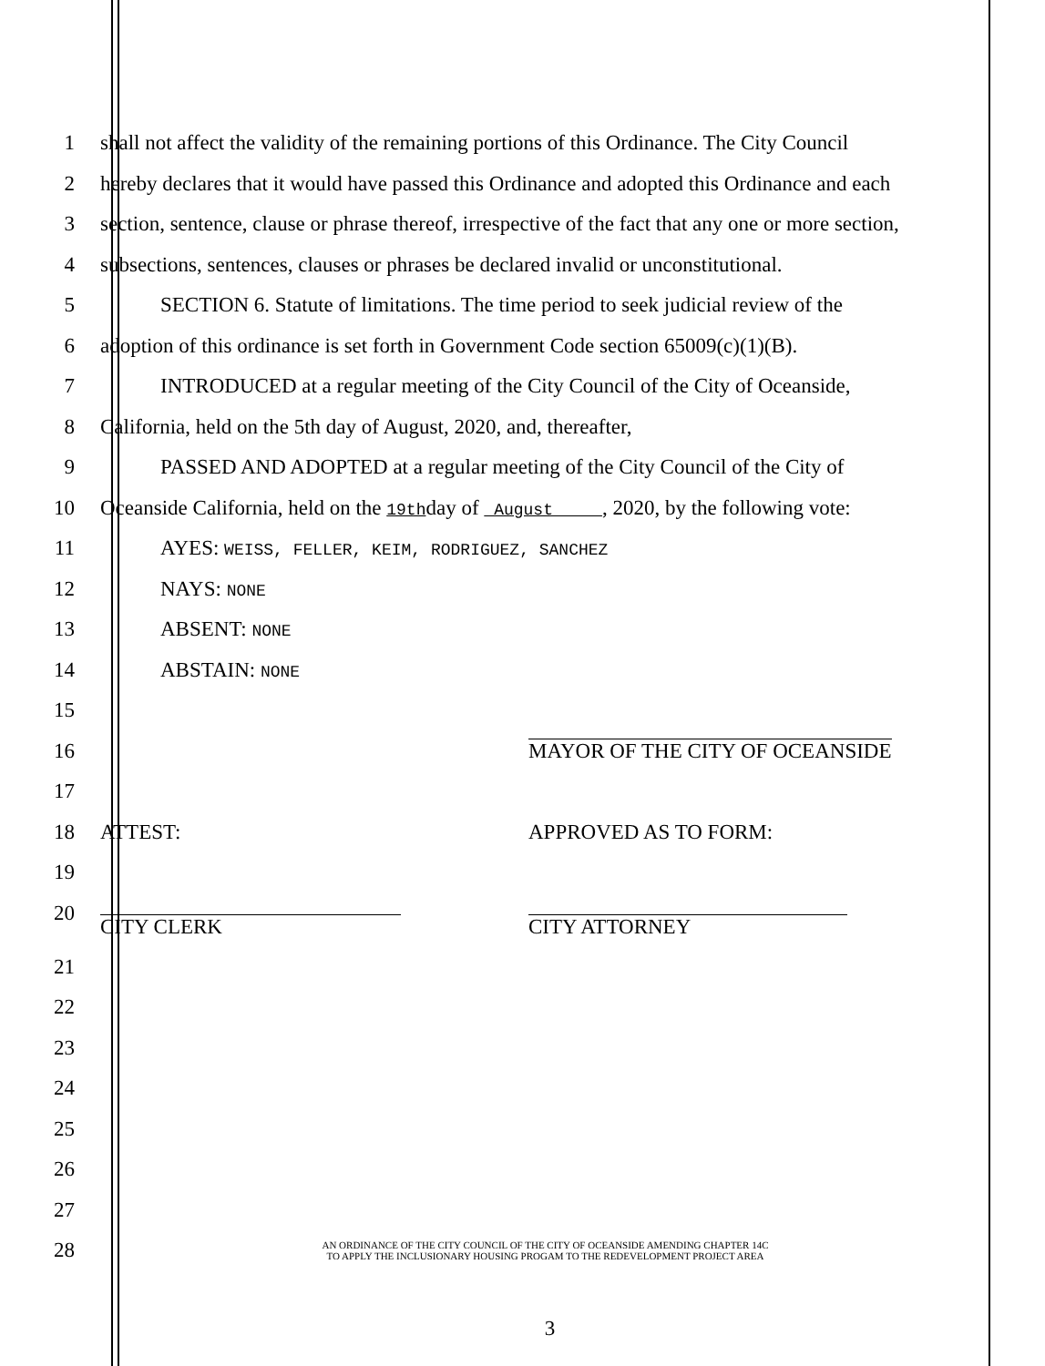1
shall not affect the validity of the remaining portions of this Ordinance. The City Council
2
hereby declares that it would have passed this Ordinance and adopted this Ordinance and each
3
section, sentence, clause or phrase thereof, irrespective of the fact that any one or more section,
4
subsections, sentences, clauses or phrases be declared invalid or unconstitutional.
5
SECTION 6. Statute of limitations. The time period to seek judicial review of the
6
adoption of this ordinance is set forth in Government Code section 65009(c)(1)(B).
7
INTRODUCED at a regular meeting of the City Council of the City of Oceanside,
8
California, held on the 5th day of August, 2020, and, thereafter,
9
PASSED AND ADOPTED at a regular meeting of the City Council of the City of
10
Oceanside California, held on the 19thday of August , 2020, by the following vote:
11
AYES: WEISS, FELLER, KEIM, RODRIGUEZ, SANCHEZ
12 NAYS: NONE
13 ABSENT: NONE
14 ABSTAIN: NONE
15
16 MAYOR OF THE CITY OF OCEANSIDE
17
18 ATTEST: APPROVED AS TO FORM:
19
20
CITY CLERK CITY ATTORNEY
21
22
23
24
25
26
27
28
AN ORDINANCE OF THE CITY COUNCIL OF THE CITY OF OCEANSIDE AMENDING CHAPTER 14C
TO APPLY THE INCLUSIONARY HOUSING PROGAM TO THE REDEVELOPMENT PROJECT AREA
3